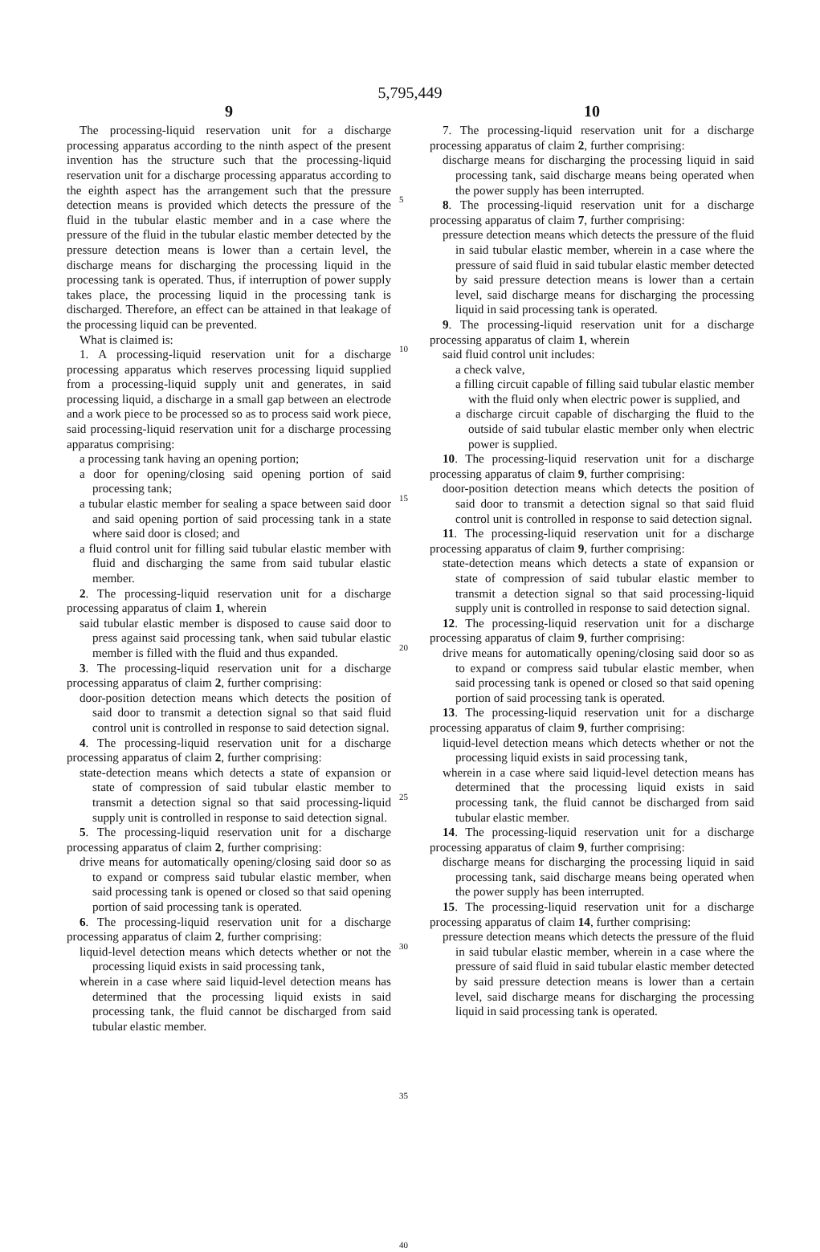5,795,449
9
The processing-liquid reservation unit for a discharge processing apparatus according to the ninth aspect of the present invention has the structure such that the processing-liquid reservation unit for a discharge processing apparatus according to the eighth aspect has the arrangement such that the pressure detection means is provided which detects the pressure of the fluid in the tubular elastic member and in a case where the pressure of the fluid in the tubular elastic member detected by the pressure detection means is lower than a certain level, the discharge means for discharging the processing liquid in the processing tank is operated. Thus, if interruption of power supply takes place, the processing liquid in the processing tank is discharged. Therefore, an effect can be attained in that leakage of the processing liquid can be prevented.
What is claimed is:
1. A processing-liquid reservation unit for a discharge processing apparatus which reserves processing liquid supplied from a processing-liquid supply unit and generates, in said processing liquid, a discharge in a small gap between an electrode and a work piece to be processed so as to process said work piece, said processing-liquid reservation unit for a discharge processing apparatus comprising:
a processing tank having an opening portion;
a door for opening/closing said opening portion of said processing tank;
a tubular elastic member for sealing a space between said door and said opening portion of said processing tank in a state where said door is closed; and
a fluid control unit for filling said tubular elastic member with fluid and discharging the same from said tubular elastic member.
2. The processing-liquid reservation unit for a discharge processing apparatus of claim 1, wherein
said tubular elastic member is disposed to cause said door to press against said processing tank, when said tubular elastic member is filled with the fluid and thus expanded.
3. The processing-liquid reservation unit for a discharge processing apparatus of claim 2, further comprising:
door-position detection means which detects the position of said door to transmit a detection signal so that said fluid control unit is controlled in response to said detection signal.
4. The processing-liquid reservation unit for a discharge processing apparatus of claim 2, further comprising:
state-detection means which detects a state of expansion or state of compression of said tubular elastic member to transmit a detection signal so that said processing-liquid supply unit is controlled in response to said detection signal.
5. The processing-liquid reservation unit for a discharge processing apparatus of claim 2, further comprising:
drive means for automatically opening/closing said door so as to expand or compress said tubular elastic member, when said processing tank is opened or closed so that said opening portion of said processing tank is operated.
6. The processing-liquid reservation unit for a discharge processing apparatus of claim 2, further comprising:
liquid-level detection means which detects whether or not the processing liquid exists in said processing tank,
wherein in a case where said liquid-level detection means has determined that the processing liquid exists in said processing tank, the fluid cannot be discharged from said tubular elastic member.
5
10
15
20
25
30
35
40
10
7. The processing-liquid reservation unit for a discharge processing apparatus of claim 2, further comprising:
discharge means for discharging the processing liquid in said processing tank, said discharge means being operated when the power supply has been interrupted.
8. The processing-liquid reservation unit for a discharge processing apparatus of claim 7, further comprising:
pressure detection means which detects the pressure of the fluid in said tubular elastic member, wherein in a case where the pressure of said fluid in said tubular elastic member detected by said pressure detection means is lower than a certain level, said discharge means for discharging the processing liquid in said processing tank is operated.
9. The processing-liquid reservation unit for a discharge processing apparatus of claim 1, wherein
said fluid control unit includes:
a check valve,
a filling circuit capable of filling said tubular elastic member with the fluid only when electric power is supplied, and
a discharge circuit capable of discharging the fluid to the outside of said tubular elastic member only when electric power is supplied.
10. The processing-liquid reservation unit for a discharge processing apparatus of claim 9, further comprising:
door-position detection means which detects the position of said door to transmit a detection signal so that said fluid control unit is controlled in response to said detection signal.
11. The processing-liquid reservation unit for a discharge processing apparatus of claim 9, further comprising:
state-detection means which detects a state of expansion or state of compression of said tubular elastic member to transmit a detection signal so that said processing-liquid supply unit is controlled in response to said detection signal.
12. The processing-liquid reservation unit for a discharge processing apparatus of claim 9, further comprising:
drive means for automatically opening/closing said door so as to expand or compress said tubular elastic member, when said processing tank is opened or closed so that said opening portion of said processing tank is operated.
13. The processing-liquid reservation unit for a discharge processing apparatus of claim 9, further comprising:
liquid-level detection means which detects whether or not the processing liquid exists in said processing tank,
wherein in a case where said liquid-level detection means has determined that the processing liquid exists in said processing tank, the fluid cannot be discharged from said tubular elastic member.
14. The processing-liquid reservation unit for a discharge processing apparatus of claim 9, further comprising:
discharge means for discharging the processing liquid in said processing tank, said discharge means being operated when the power supply has been interrupted.
15. The processing-liquid reservation unit for a discharge processing apparatus of claim 14, further comprising:
pressure detection means which detects the pressure of the fluid in said tubular elastic member, wherein in a case where the pressure of said fluid in said tubular elastic member detected by said pressure detection means is lower than a certain level, said discharge means for discharging the processing liquid in said processing tank is operated.